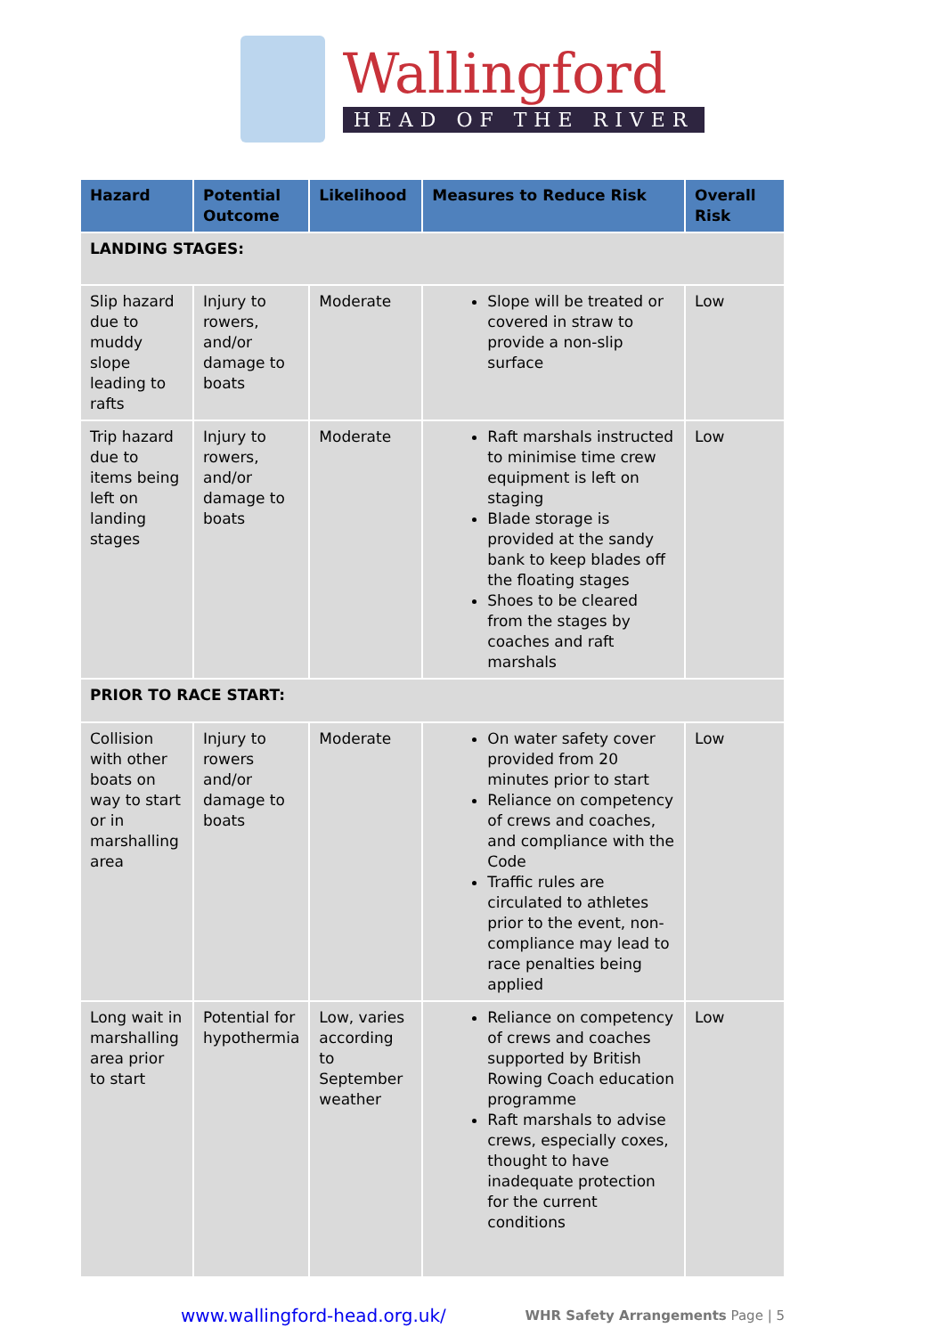Wallingford
HEAD OF THE RIVER
| Hazard | Potential Outcome | Likelihood | Measures to Reduce Risk | Overall Risk |
| --- | --- | --- | --- | --- |
| LANDING STAGES: | | | | |
| Slip hazard due to muddy slope leading to rafts | Injury to rowers, and/or damage to boats | Moderate | Slope will be treated or covered in straw to provide a non-slip surface | Low |
| Trip hazard due to items being left on landing stages | Injury to rowers, and/or damage to boats | Moderate | Raft marshals instructed to minimise time crew equipment is left on staging Blade storage is provided at the sandy bank to keep blades off the floating stages Shoes to be cleared from the stages by coaches and raft marshals | Low |
| PRIOR TO RACE START: | | | | |
| Collision with other boats on way to start or in marshalling area | Injury to rowers and/or damage to boats | Moderate | On water safety cover provided from 20 minutes prior to start Reliance on competency of crews and coaches, and compliance with the Code Traffic rules are circulated to athletes prior to the event, non-compliance may lead to race penalties being applied | Low |
| Long wait in marshalling area prior to start | Potential for hypothermia | Low, varies according to September weather | Reliance on competency of crews and coaches supported by British Rowing Coach education programme Raft marshals to advise crews, especially coxes, thought to have inadequate protection for the current conditions | Low |
www.wallingford-head.org.uk/ WHR Safety Arrangements Page | 5